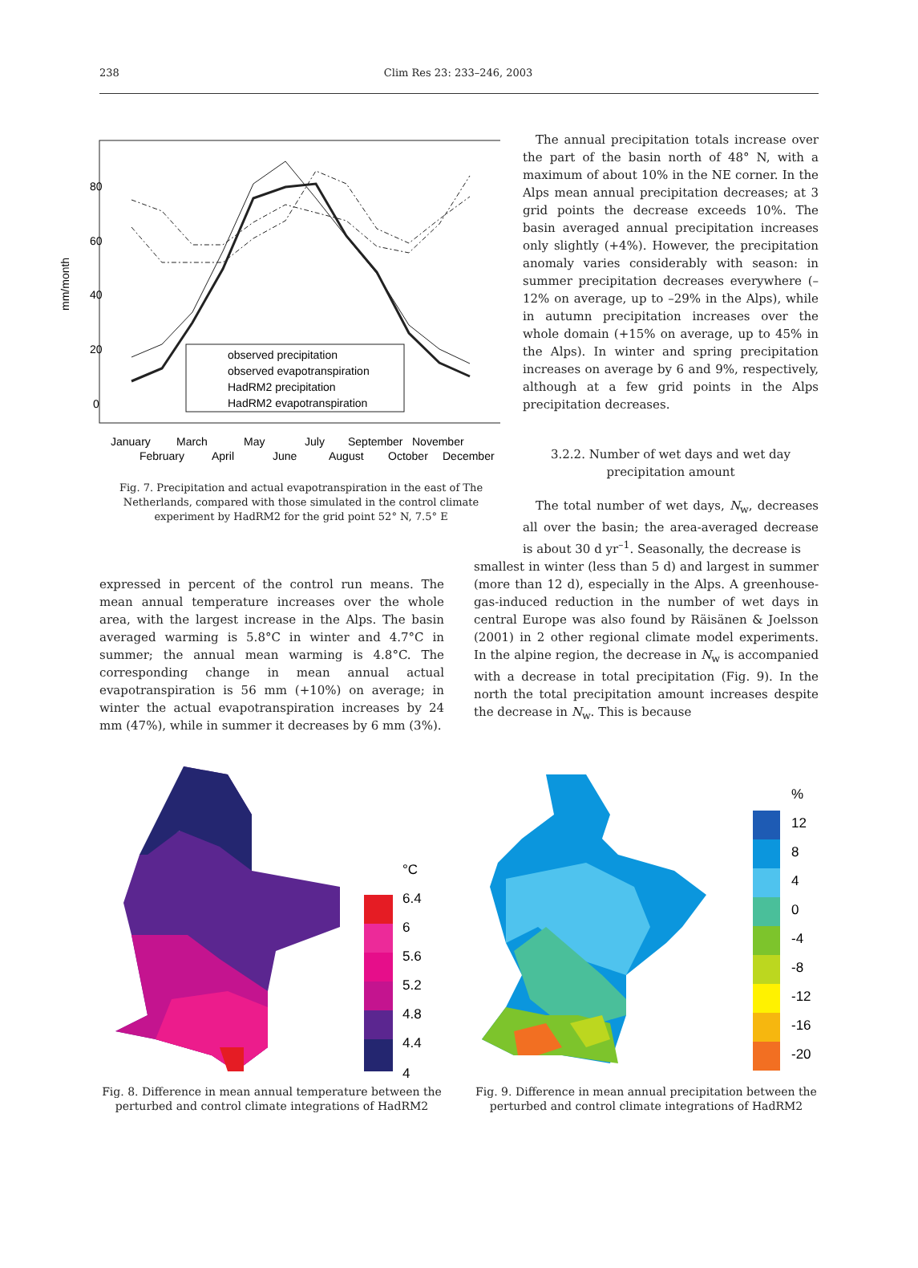238 Clim Res 23: 233–246, 2003
80
60
40
20
0
mm/month
observed precipitation
observed evapotranspiration
HadRM2 precipitation
HadRM2 evapotranspiration
January
March
May
July
September
November
February
April
June
August
October
December
Fig. 7. Precipitation and actual evapotranspiration in the east of The Netherlands, compared with those simulated in the control climate experiment by HadRM2 for the grid point 52° N, 7.5° E
The annual precipitation totals increase over the part of the basin north of 48° N, with a maximum of about 10% in the NE corner. In the Alps mean annual precipitation decreases; at 3 grid points the decrease exceeds 10%. The basin averaged annual precipitation increases only slightly (+4%). However, the precipitation anomaly varies considerably with season: in summer precipitation decreases everywhere (–12% on average, up to –29% in the Alps), while in autumn precipitation increases over the whole domain (+15% on average, up to 45% in the Alps). In winter and spring precipitation increases on average by 6 and 9%, respectively, although at a few grid points in the Alps precipitation decreases.
3.2.2. Number of wet days and wet day
precipitation amount
The total number of wet days, N<sub>w</sub>, decreases all over the basin; the area-averaged decrease is about 30 d yr<sup>–1</sup>. Seasonally, the decrease is
expressed in percent of the control run means. The mean annual temperature increases over the whole area, with the largest increase in the Alps. The basin averaged warming is 5.8°C in winter and 4.7°C in summer; the annual mean warming is 4.8°C. The corresponding change in mean annual actual evapotranspiration is 56 mm (+10%) on average; in winter the actual evapotranspiration increases by 24 mm (47%), while in summer it decreases by 6 mm (3%).
smallest in winter (less than 5 d) and largest in summer (more than 12 d), especially in the Alps. A greenhouse-gas-induced reduction in the number of wet days in central Europe was also found by Räisänen & Joelsson (2001) in 2 other regional climate model experiments. In the alpine region, the decrease in N<sub>w</sub> is accompanied with a decrease in total precipitation (Fig. 9). In the north the total precipitation amount increases despite the decrease in N<sub>w</sub>. This is because
°C
6.4
6
5.6
5.2
4.8
4.4
4
Fig. 8. Difference in mean annual temperature between the perturbed and control climate integrations of HadRM2
%
12
8
4
0
-4
-8
-12
-16
-20
Fig. 9. Difference in mean annual precipitation between the perturbed and control climate integrations of HadRM2